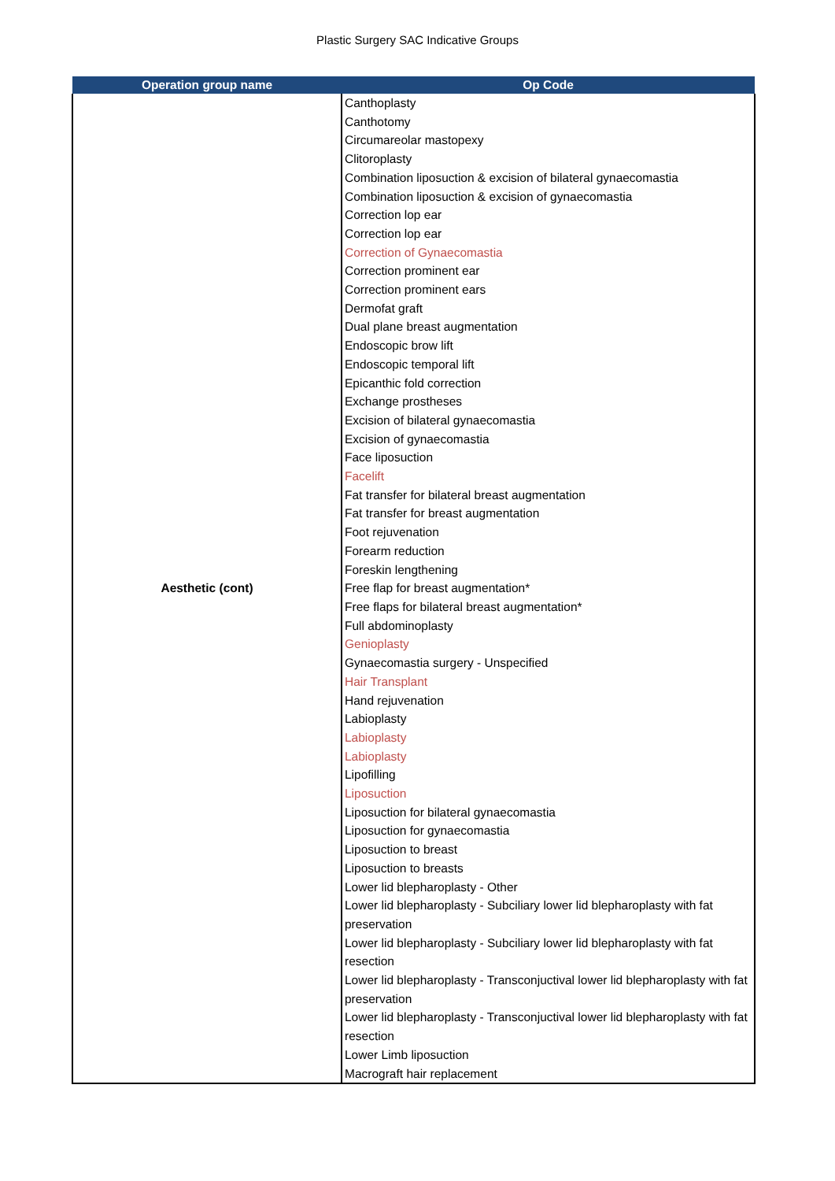Plastic Surgery SAC Indicative Groups
| Operation group name | Op Code |
| --- | --- |
| Aesthetic (cont) | Canthoplasty Canthotomy Circumareolar mastopexy Clitoroplasty Combination liposuction & excision of bilateral gynaecomastia Combination liposuction & excision of gynaecomastia Correction lop ear Correction lop ear Correction of Gynaecomastia Correction prominent ear Correction prominent ears Dermofat graft Dual plane breast augmentation Endoscopic brow lift Endoscopic temporal lift Epicanthic fold correction Exchange prostheses Excision of bilateral gynaecomastia Excision of gynaecomastia Face liposuction Facelift Fat transfer for bilateral breast augmentation Fat transfer for breast augmentation Foot rejuvenation Forearm reduction Foreskin lengthening Free flap for breast augmentation* Free flaps for bilateral breast augmentation* Full abdominoplasty Genioplasty Gynaecomastia surgery - Unspecified Hair Transplant Hand rejuvenation Labioplasty Labioplasty Labioplasty Lipofilling Liposuction Liposuction for bilateral gynaecomastia Liposuction for gynaecomastia Liposuction to breast Liposuction to breasts Lower lid blepharoplasty - Other Lower lid blepharoplasty - Subciliary lower lid blepharoplasty with fat preservation Lower lid blepharoplasty - Subciliary lower lid blepharoplasty with fat resection Lower lid blepharoplasty - Transconjuctival lower lid blepharoplasty with fat preservation Lower lid blepharoplasty - Transconjuctival lower lid blepharoplasty with fat resection Lower Limb liposuction |
| | Macrograft hair replacement |